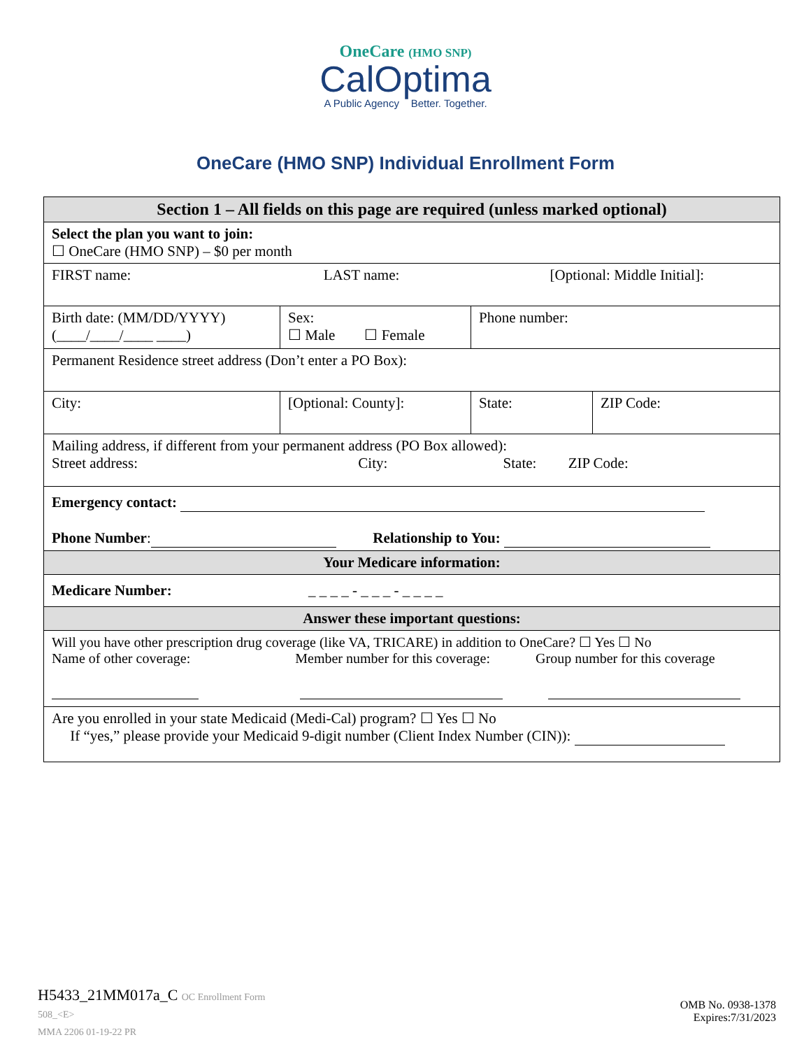OneCare (HMO SNP)
CalOptima
A Public Agency Better. Together.
OneCare (HMO SNP) Individual Enrollment Form
| Section 1 – All fields on this page are required (unless marked optional) | | | | |
| --- | --- | --- | --- | --- |
| Select the plan you want to join: ☐ OneCare (HMO SNP) – $0 per month | | | | |
| FIRST name: LAST name: [Optional: Middle Initial]: | | | | |
| Birth date: (MM/DD/YYYY) (____/____/____ ____) | Sex: ☐ Male ☐ Female | Phone number: | | |
| Permanent Residence street address (Don’t enter a PO Box): | | | | |
| City: | [Optional: County]: | | State: | ZIP Code: |
| Mailing address, if different from your permanent address (PO Box allowed): Street address: City: State: ZIP Code: | | | | |
| Emergency contact: Phone Number : Relationship to You: | | | | |
| Your Medicare information: | | | | |
| Medicare Number: _ _ _ _ - _ _ _ - _ _ _ _ | | | | |
| Answer these important questions: | | | | |
| Will you have other prescription drug coverage (like VA, TRICARE) in addition to OneCare? ☐ Yes ☐ No Name of other coverage: Member number for this coverage: Group number for this coverage | | | | |
| Are you enrolled in your state Medicaid (Medi-Cal) program? ☐ Yes ☐ No If “yes,” please provide your Medicaid 9-digit number (Client Index Number (CIN)): | | | | |
H5433_21MM017a_C OC Enrollment Form
508_<E>
MMA 2206 01-19-22 PR
OMB No. 0938-1378
Expires:7/31/2023